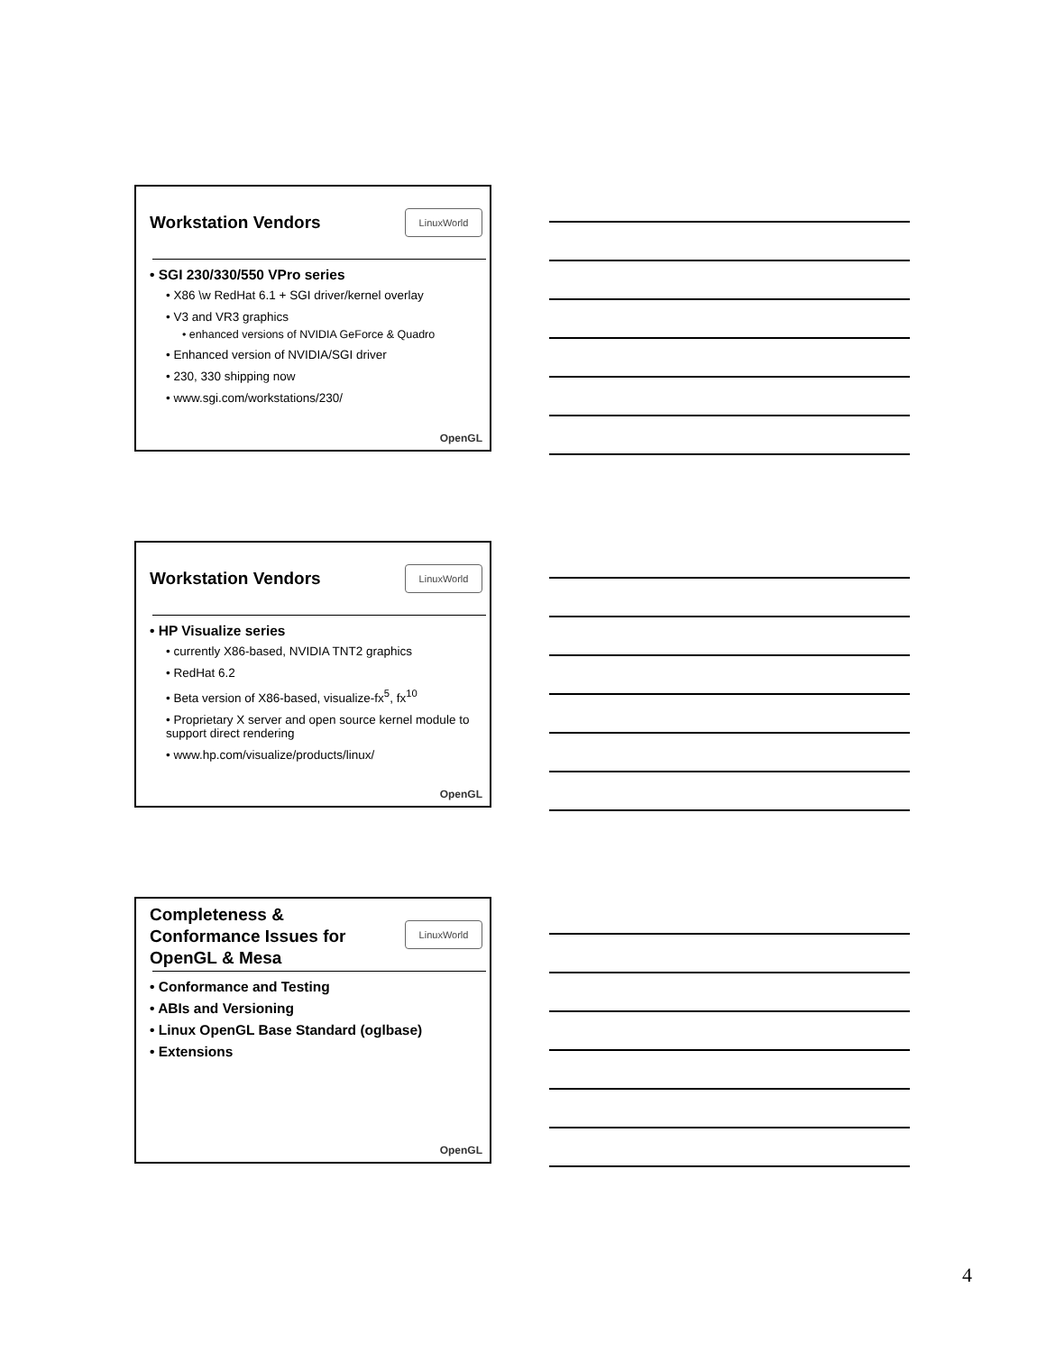Workstation Vendors LinuxWorld
• SGI 230/330/550 VPro series
• X86 \w RedHat 6.1 + SGI driver/kernel overlay
• V3 and VR3 graphics
• enhanced versions of NVIDIA GeForce & Quadro
• Enhanced version of NVIDIA/SGI driver
• 230, 330 shipping now
• www.sgi.com/workstations/230/
OpenGL
Workstation Vendors LinuxWorld
• HP Visualize series
• currently X86-based, NVIDIA TNT2 graphics
• RedHat 6.2
• Beta version of X86-based, visualize-fx<sup>5</sup>, fx<sup>10</sup>
• Proprietary X server and open source kernel module to support direct rendering
• www.hp.com/visualize/products/linux/
OpenGL
Completeness & Conformance Issues for OpenGL & Mesa
LinuxWorld
• Conformance and Testing
• ABIs and Versioning
• Linux OpenGL Base Standard (oglbase)
• Extensions
OpenGL
4